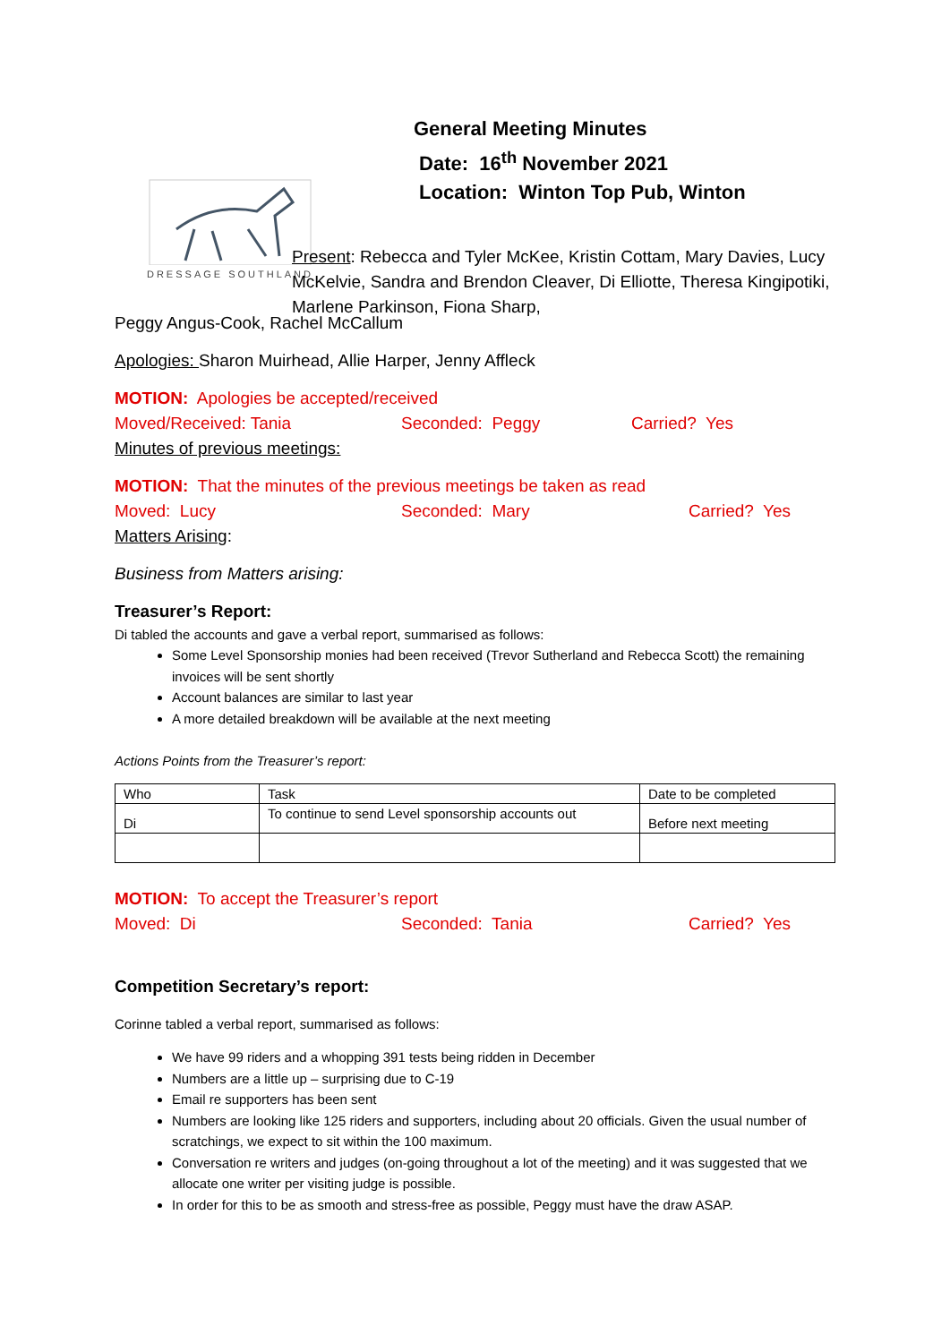DRESSAGE SOUTHLAND
General Meeting Minutes
Date: 16<sup>th</sup> November 2021
Location: Winton Top Pub, Winton
Present: Rebecca and Tyler McKee, Kristin Cottam, Mary Davies, Lucy McKelvie, Sandra and Brendon Cleaver, Di Elliotte, Theresa Kingipotiki, Marlene Parkinson, Fiona Sharp,
Peggy Angus-Cook, Rachel McCallum
Apologies: Sharon Muirhead, Allie Harper, Jenny Affleck
MOTION: Apologies be accepted/received
Moved/Received: Tania Seconded: Peggy Carried? Yes
Minutes of previous meetings:
MOTION: That the minutes of the previous meetings be taken as read
Moved: Lucy Seconded: Mary Carried? Yes
Matters Arising:
Business from Matters arising:
Treasurer’s Report:
Di tabled the accounts and gave a verbal report, summarised as follows:
Some Level Sponsorship monies had been received (Trevor Sutherland and Rebecca Scott) the remaining invoices will be sent shortly
Account balances are similar to last year
A more detailed breakdown will be available at the next meeting
Actions Points from the Treasurer’s report:
| Who | Task | Date to be completed |
| Di | To continue to send Level sponsorship accounts out | Before next meeting |
MOTION: To accept the Treasurer’s report
Moved: Di Seconded: Tania Carried? Yes
Competition Secretary’s report:
Corinne tabled a verbal report, summarised as follows:
We have 99 riders and a whopping 391 tests being ridden in December
Numbers are a little up – surprising due to C-19
Email re supporters has been sent
Numbers are looking like 125 riders and supporters, including about 20 officials. Given the usual number of scratchings, we expect to sit within the 100 maximum.
Conversation re writers and judges (on-going throughout a lot of the meeting) and it was suggested that we allocate one writer per visiting judge is possible.
In order for this to be as smooth and stress-free as possible, Peggy must have the draw ASAP.